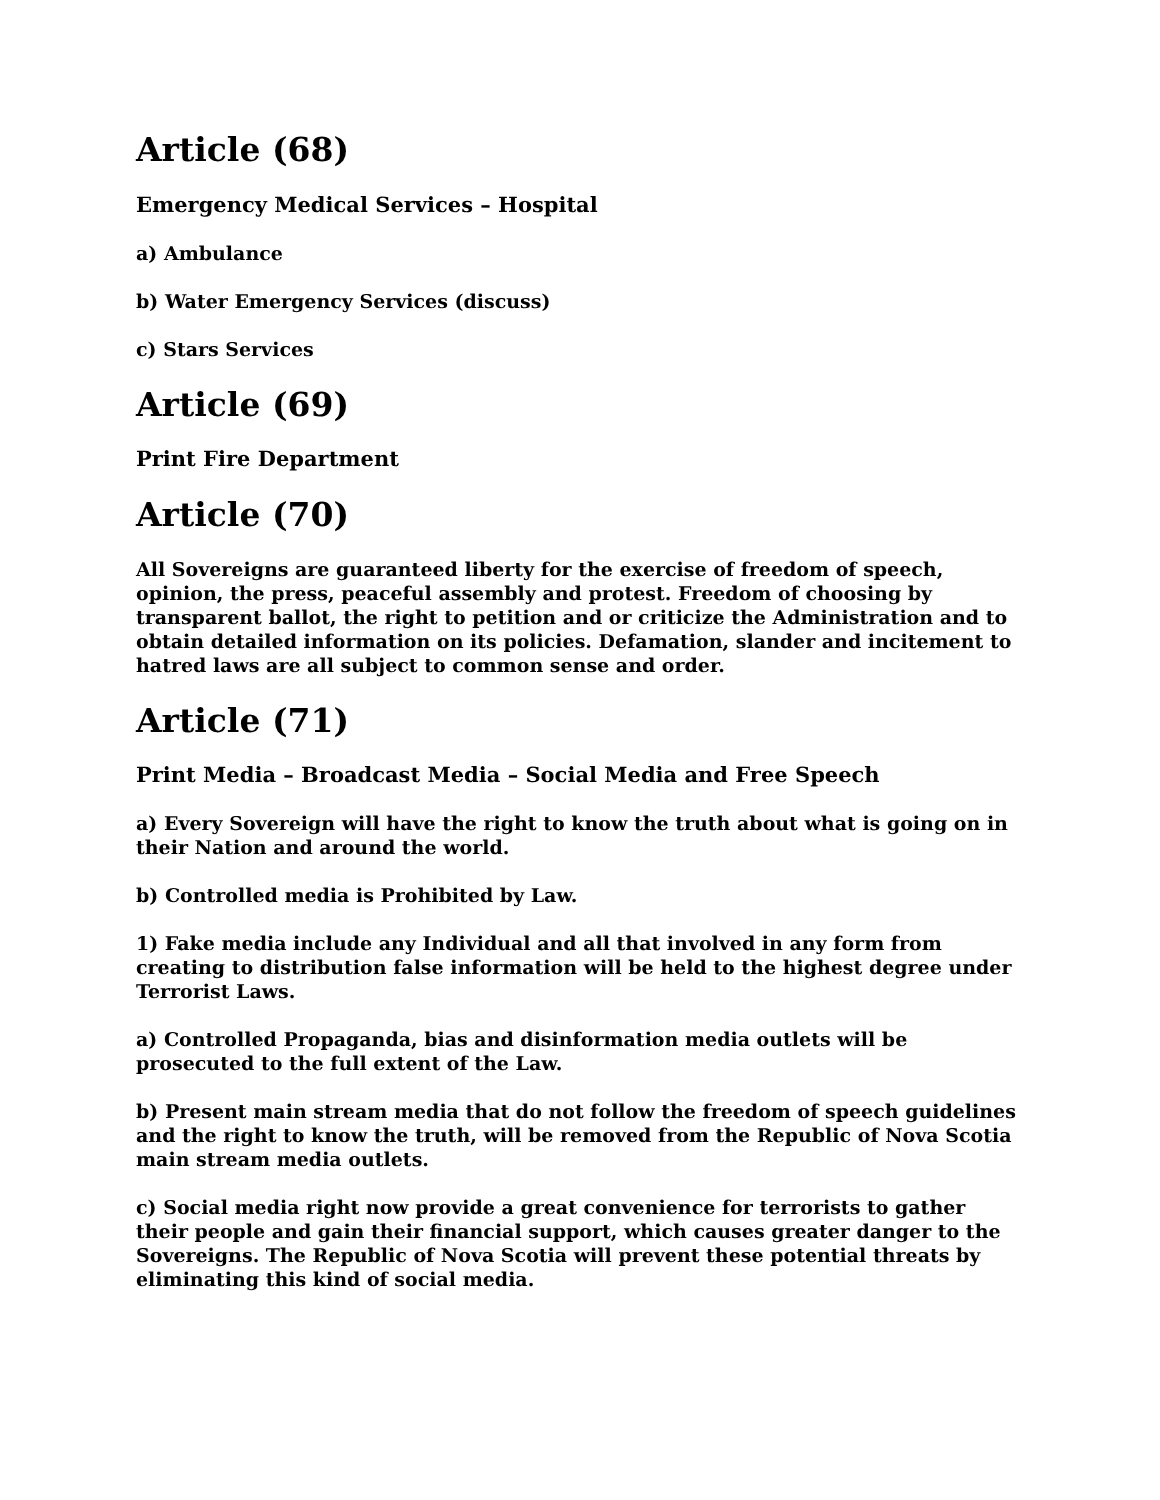Article (68)
Emergency Medical Services – Hospital
a) Ambulance
b) Water Emergency Services (discuss)
c) Stars Services
Article (69)
Print Fire Department
Article (70)
All Sovereigns are guaranteed liberty for the exercise of freedom of speech, opinion, the press, peaceful assembly and protest. Freedom of choosing by transparent ballot, the right to petition and or criticize the Administration and to obtain detailed information on its policies. Defamation, slander and incitement to hatred laws are all subject to common sense and order.
Article (71)
Print Media – Broadcast Media – Social Media and Free Speech
a) Every Sovereign will have the right to know the truth about what is going on in their Nation and around the world.
b) Controlled media is Prohibited by Law.
1) Fake media include any Individual and all that involved in any form from creating to distribution false information will be held to the highest degree under Terrorist Laws.
a) Controlled Propaganda, bias and disinformation media outlets will be prosecuted to the full extent of the Law.
b) Present main stream media that do not follow the freedom of speech guidelines and the right to know the truth, will be removed from the Republic of Nova Scotia main stream media outlets.
c) Social media right now provide a great convenience for terrorists to gather their people and gain their financial support, which causes greater danger to the Sovereigns. The Republic of Nova Scotia will prevent these potential threats by eliminating this kind of social media.